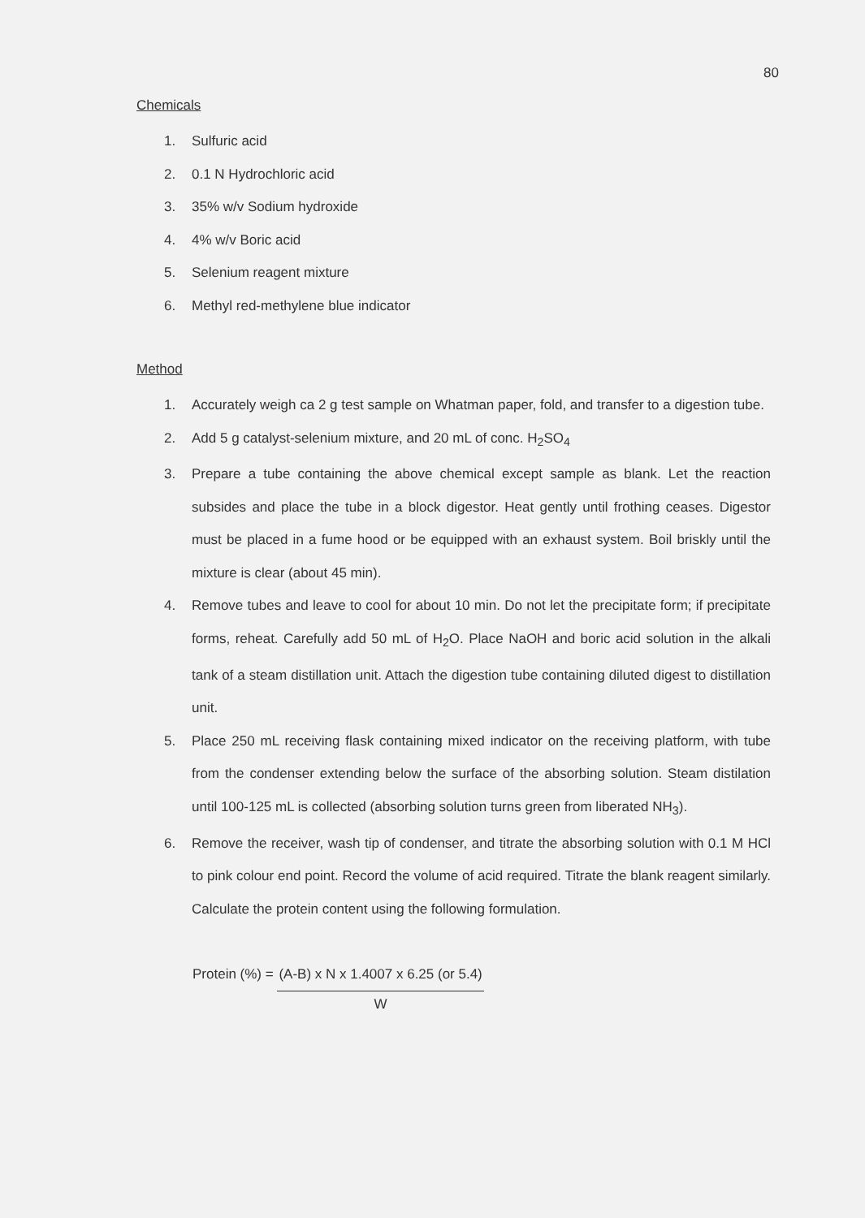80
Chemicals
1. Sulfuric acid
2. 0.1 N Hydrochloric acid
3. 35% w/v Sodium hydroxide
4. 4% w/v Boric acid
5. Selenium reagent mixture
6. Methyl red-methylene blue indicator
Method
1. Accurately weigh ca 2 g test sample on Whatman paper, fold, and transfer to a digestion tube.
2. Add 5 g catalyst-selenium mixture, and 20 mL of conc. H<sub>2</sub>SO<sub>4</sub>
3. Prepare a tube containing the above chemical except sample as blank. Let the reaction subsides and place the tube in a block digestor. Heat gently until frothing ceases. Digestor must be placed in a fume hood or be equipped with an exhaust system. Boil briskly until the mixture is clear (about 45 min).
4. Remove tubes and leave to cool for about 10 min. Do not let the precipitate form; if precipitate forms, reheat. Carefully add 50 mL of H<sub>2</sub>O. Place NaOH and boric acid solution in the alkali tank of a steam distillation unit. Attach the digestion tube containing diluted digest to distillation unit.
5. Place 250 mL receiving flask containing mixed indicator on the receiving platform, with tube from the condenser extending below the surface of the absorbing solution. Steam distilation until 100-125 mL is collected (absorbing solution turns green from liberated NH<sub>3</sub>).
6. Remove the receiver, wash tip of condenser, and titrate the absorbing solution with 0.1 M HCl to pink colour end point. Record the volume of acid required. Titrate the blank reagent similarly. Calculate the protein content using the following formulation.
Protein (%) =
(A-B) x N x 1.4007 x 6.25 (or 5.4)
W